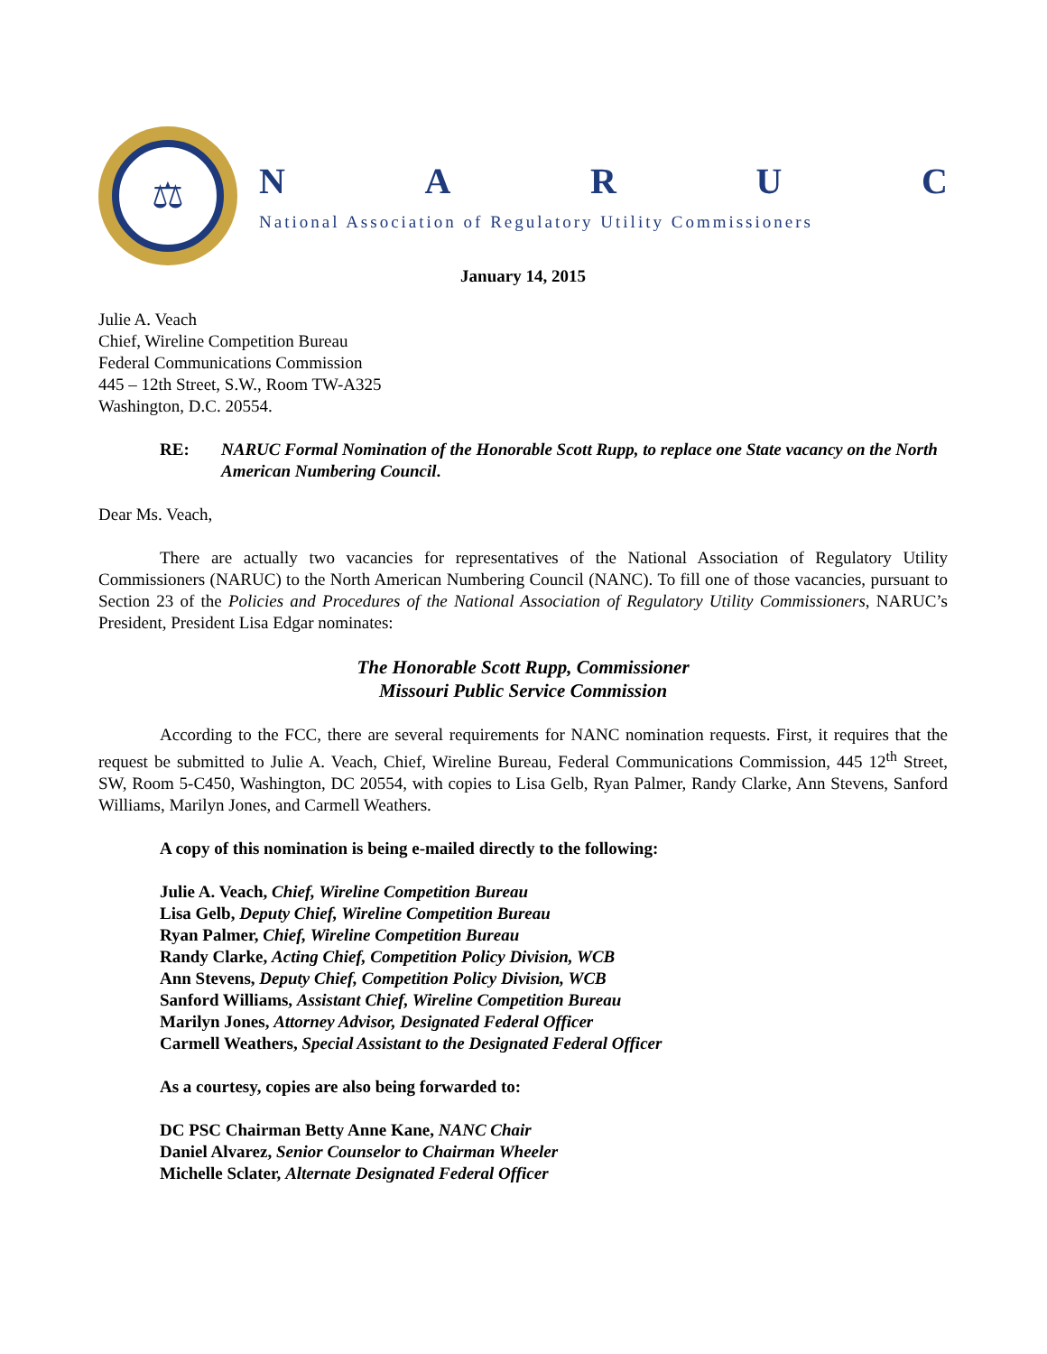⚖
NARUC
National Association of Regulatory Utility Commissioners
January 14, 2015
Julie A. Veach
Chief, Wireline Competition Bureau
Federal Communications Commission
445 – 12th Street, S.W., Room TW-A325
Washington, D.C. 20554.
RE: NARUC Formal Nomination of the Honorable Scott Rupp, to replace one State vacancy on the North American Numbering Council.
Dear Ms. Veach,
There are actually two vacancies for representatives of the National Association of Regulatory Utility Commissioners (NARUC) to the North American Numbering Council (NANC). To fill one of those vacancies, pursuant to Section 23 of the Policies and Procedures of the National Association of Regulatory Utility Commissioners, NARUC’s President, President Lisa Edgar nominates:
The Honorable Scott Rupp, Commissioner
Missouri Public Service Commission
According to the FCC, there are several requirements for NANC nomination requests. First, it requires that the request be submitted to Julie A. Veach, Chief, Wireline Bureau, Federal Communications Commission, 445 12<sup>th</sup> Street, SW, Room 5-C450, Washington, DC 20554, with copies to Lisa Gelb, Ryan Palmer, Randy Clarke, Ann Stevens, Sanford Williams, Marilyn Jones, and Carmell Weathers.
A copy of this nomination is being e-mailed directly to the following:
Julie A. Veach, Chief, Wireline Competition Bureau
Lisa Gelb, Deputy Chief, Wireline Competition Bureau
Ryan Palmer, Chief, Wireline Competition Bureau
Randy Clarke, Acting Chief, Competition Policy Division, WCB
Ann Stevens, Deputy Chief, Competition Policy Division, WCB
Sanford Williams, Assistant Chief, Wireline Competition Bureau
Marilyn Jones, Attorney Advisor, Designated Federal Officer
Carmell Weathers, Special Assistant to the Designated Federal Officer
As a courtesy, copies are also being forwarded to:
DC PSC Chairman Betty Anne Kane, NANC Chair
Daniel Alvarez, Senior Counselor to Chairman Wheeler
Michelle Sclater, Alternate Designated Federal Officer